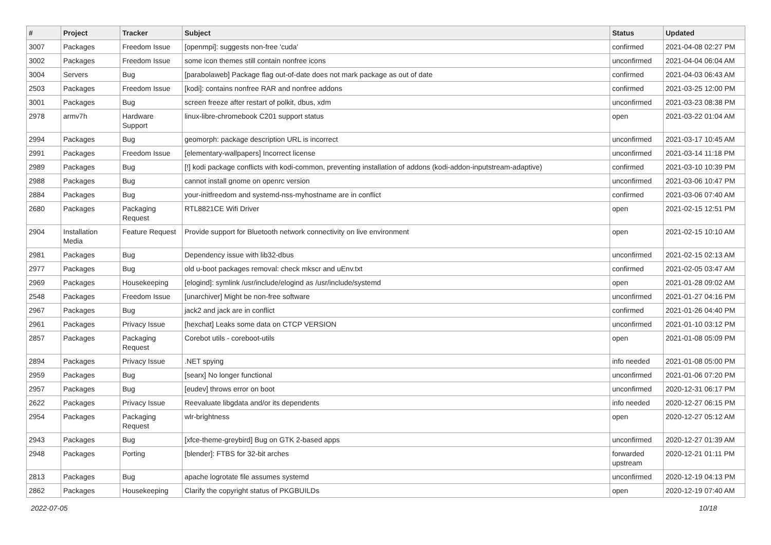| # | Project | Tracker | Subject | Status | Updated |
| --- | --- | --- | --- | --- | --- |
| 3007 | Packages | Freedom Issue | [openmpi]: suggests non-free 'cuda' | confirmed | 2021-04-08 02:27 PM |
| 3002 | Packages | Freedom Issue | some icon themes still contain nonfree icons | unconfirmed | 2021-04-04 06:04 AM |
| 3004 | Servers | Bug | [parabolaweb] Package flag out-of-date does not mark package as out of date | confirmed | 2021-04-03 06:43 AM |
| 2503 | Packages | Freedom Issue | [kodi]: contains nonfree RAR and nonfree addons | confirmed | 2021-03-25 12:00 PM |
| 3001 | Packages | Bug | screen freeze after restart of polkit, dbus, xdm | unconfirmed | 2021-03-23 08:38 PM |
| 2978 | armv7h | Hardware Support | linux-libre-chromebook C201 support status | open | 2021-03-22 01:04 AM |
| 2994 | Packages | Bug | geomorph: package description URL is incorrect | unconfirmed | 2021-03-17 10:45 AM |
| 2991 | Packages | Freedom Issue | [elementary-wallpapers] Incorrect license | unconfirmed | 2021-03-14 11:18 PM |
| 2989 | Packages | Bug | [!] kodi package conflicts with kodi-common, preventing installation of addons (kodi-addon-inputstream-adaptive) | confirmed | 2021-03-10 10:39 PM |
| 2988 | Packages | Bug | cannot install gnome on openrc version | unconfirmed | 2021-03-06 10:47 PM |
| 2884 | Packages | Bug | your-initfreedom and systemd-nss-myhostname are in conflict | confirmed | 2021-03-06 07:40 AM |
| 2680 | Packages | Packaging Request | RTL8821CE Wifi Driver | open | 2021-02-15 12:51 PM |
| 2904 | Installation Media | Feature Request | Provide support for Bluetooth network connectivity on live environment | open | 2021-02-15 10:10 AM |
| 2981 | Packages | Bug | Dependency issue with lib32-dbus | unconfirmed | 2021-02-15 02:13 AM |
| 2977 | Packages | Bug | old u-boot packages removal: check mkscr and uEnv.txt | confirmed | 2021-02-05 03:47 AM |
| 2969 | Packages | Housekeeping | [elogind]: symlink /usr/include/elogind as /usr/include/systemd | open | 2021-01-28 09:02 AM |
| 2548 | Packages | Freedom Issue | [unarchiver] Might be non-free software | unconfirmed | 2021-01-27 04:16 PM |
| 2967 | Packages | Bug | jack2 and jack are in conflict | confirmed | 2021-01-26 04:40 PM |
| 2961 | Packages | Privacy Issue | [hexchat] Leaks some data on CTCP VERSION | unconfirmed | 2021-01-10 03:12 PM |
| 2857 | Packages | Packaging Request | Corebot utils - coreboot-utils | open | 2021-01-08 05:09 PM |
| 2894 | Packages | Privacy Issue | .NET spying | info needed | 2021-01-08 05:00 PM |
| 2959 | Packages | Bug | [searx] No longer functional | unconfirmed | 2021-01-06 07:20 PM |
| 2957 | Packages | Bug | [eudev] throws error on boot | unconfirmed | 2020-12-31 06:17 PM |
| 2622 | Packages | Privacy Issue | Reevaluate libgdata and/or its dependents | info needed | 2020-12-27 06:15 PM |
| 2954 | Packages | Packaging Request | wlr-brightness | open | 2020-12-27 05:12 AM |
| 2943 | Packages | Bug | [xfce-theme-greybird] Bug on GTK 2-based apps | unconfirmed | 2020-12-27 01:39 AM |
| 2948 | Packages | Porting | [blender]: FTBS for 32-bit arches | forwarded upstream | 2020-12-21 01:11 PM |
| 2813 | Packages | Bug | apache logrotate file assumes systemd | unconfirmed | 2020-12-19 04:13 PM |
| 2862 | Packages | Housekeeping | Clarify the copyright status of PKGBUILDs | open | 2020-12-19 07:40 AM |
2022-07-05 10/18